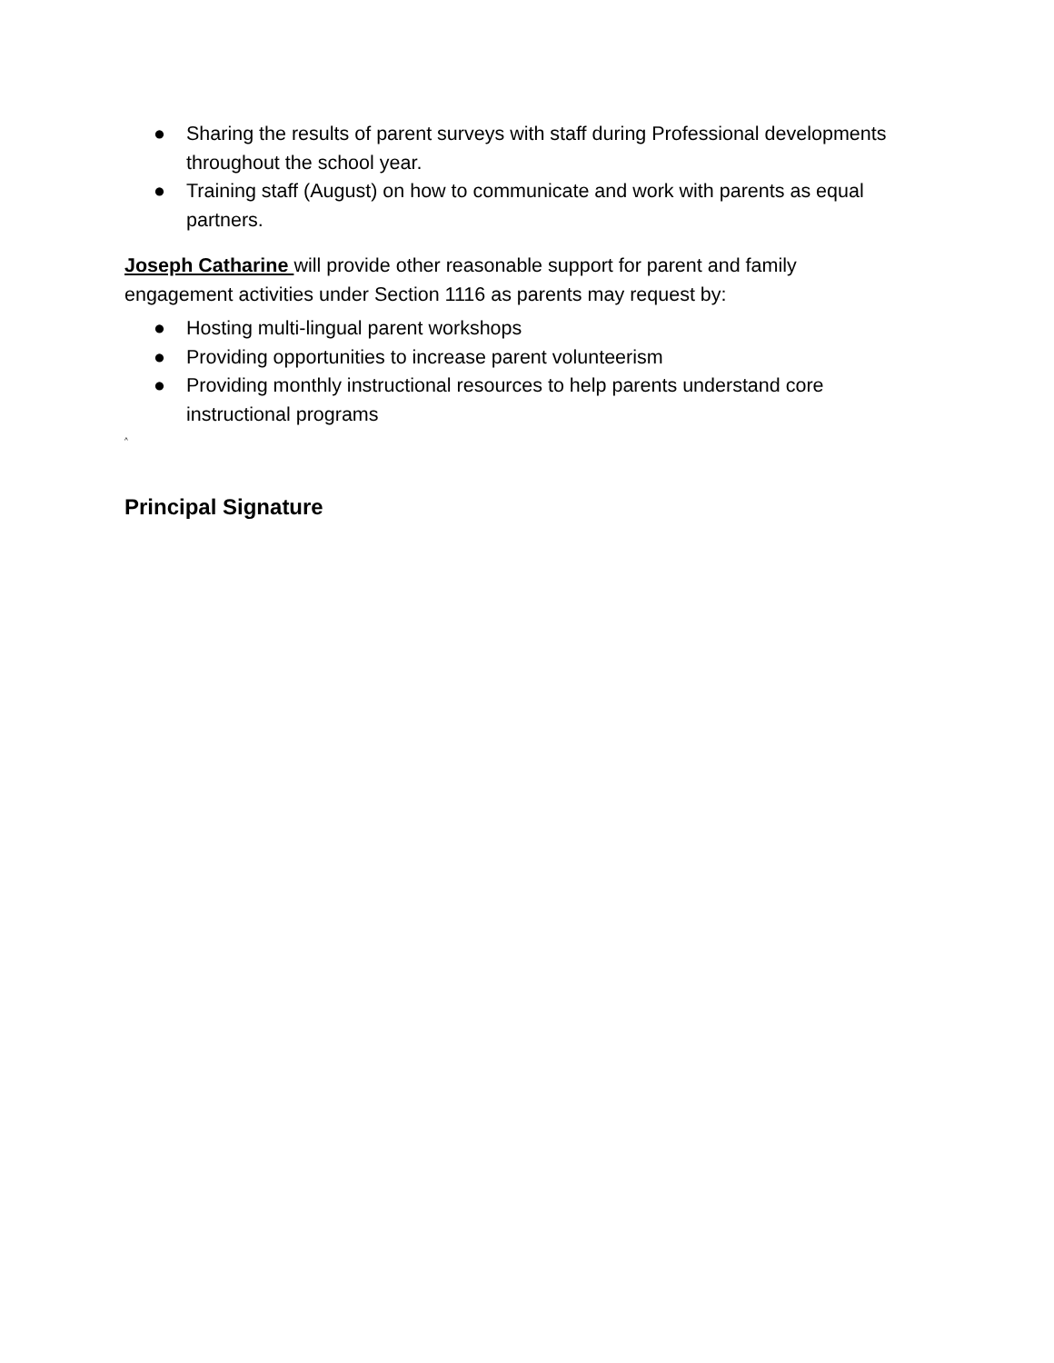● Sharing the results of parent surveys with staff during Professional developments throughout the school year.
● Training staff (August) on how to communicate and work with parents as equal partners.
Joseph Catharine will provide other reasonable support for parent and family engagement activities under Section 1116 as parents may request by:
● Hosting multi-lingual parent workshops
● Providing opportunities to increase parent volunteerism
● Providing monthly instructional resources to help parents understand core instructional programs
^
Principal Signature